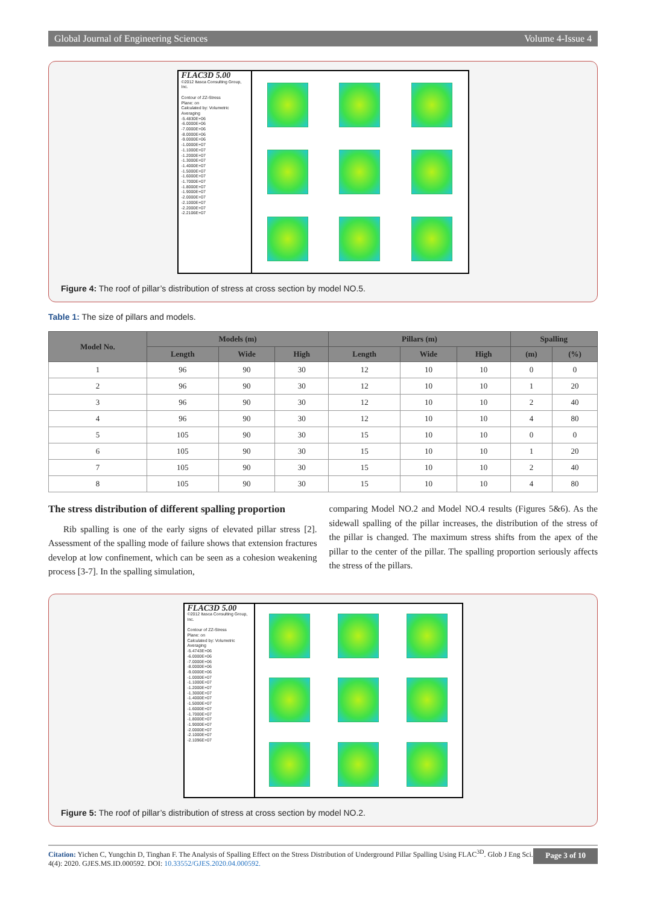Global Journal of Engineering Sciences Volume 4-Issue 4
FLAC3D 5.00
©2012 Itasca Consulting Group, Inc.
Contour of ZZ-Stress
Plane: on
Calculated by: Volumetric Averaging
-5.4830E+06
-6.0000E+06
-7.0000E+06
-8.0000E+06
-9.0000E+06
-1.0000E+07
-1.1000E+07
-1.2000E+07
-1.3000E+07
-1.4000E+07
-1.5000E+07
-1.6000E+07
-1.7000E+07
-1.8000E+07
-1.9000E+07
-2.0000E+07
-2.1000E+07
-2.2000E+07
-2.2106E+07
Figure 4: The roof of pillar’s distribution of stress at cross section by model NO.5.
Table 1: The size of pillars and models.
| Model No. | Models (m) | | | Pillars (m) | | | Spalling | |
| --- | --- | --- | --- | --- | --- | --- | --- | --- |
| | Length | Wide | High | Length | Wide | High | (m) | (%) |
| 1 | 96 | 90 | 30 | 12 | 10 | 10 | 0 | 0 |
| 2 | 96 | 90 | 30 | 12 | 10 | 10 | 1 | 20 |
| 3 | 96 | 90 | 30 | 12 | 10 | 10 | 2 | 40 |
| 4 | 96 | 90 | 30 | 12 | 10 | 10 | 4 | 80 |
| 5 | 105 | 90 | 30 | 15 | 10 | 10 | 0 | 0 |
| 6 | 105 | 90 | 30 | 15 | 10 | 10 | 1 | 20 |
| 7 | 105 | 90 | 30 | 15 | 10 | 10 | 2 | 40 |
| 8 | 105 | 90 | 30 | 15 | 10 | 10 | 4 | 80 |
The stress distribution of different spalling proportion
Rib spalling is one of the early signs of elevated pillar stress [2]. Assessment of the spalling mode of failure shows that extension fractures develop at low confinement, which can be seen as a cohesion weakening process [3-7]. In the spalling simulation,
comparing Model NO.2 and Model NO.4 results (Figures 5&6). As the sidewall spalling of the pillar increases, the distribution of the stress of the pillar is changed. The maximum stress shifts from the apex of the pillar to the center of the pillar. The spalling proportion seriously affects the stress of the pillars.
FLAC3D 5.00
©2012 Itasca Consulting Group, Inc.
Contour of ZZ-Stress
Plane: on
Calculated by: Volumetric Averaging
-5.4743E+06
-6.0000E+06
-7.0000E+06
-8.0000E+06
-9.0000E+06
-1.0000E+07
-1.1000E+07
-1.2000E+07
-1.3000E+07
-1.4000E+07
-1.5000E+07
-1.6000E+07
-1.7000E+07
-1.8000E+07
-1.9000E+07
-2.0000E+07
-2.1000E+07
-2.1096E+07
Figure 5: The roof of pillar’s distribution of stress at cross section by model NO.2.
Citation: Yichen C, Yungchin D, Tinghan F. The Analysis of Spalling Effect on the Stress Distribution of Underground Pillar Spalling Using FLAC<sup>3D</sup>. Glob J Eng Sci. 4(4): 2020. GJES.MS.ID.000592. DOI: 10.33552/GJES.2020.04.000592.
Page 3 of 10